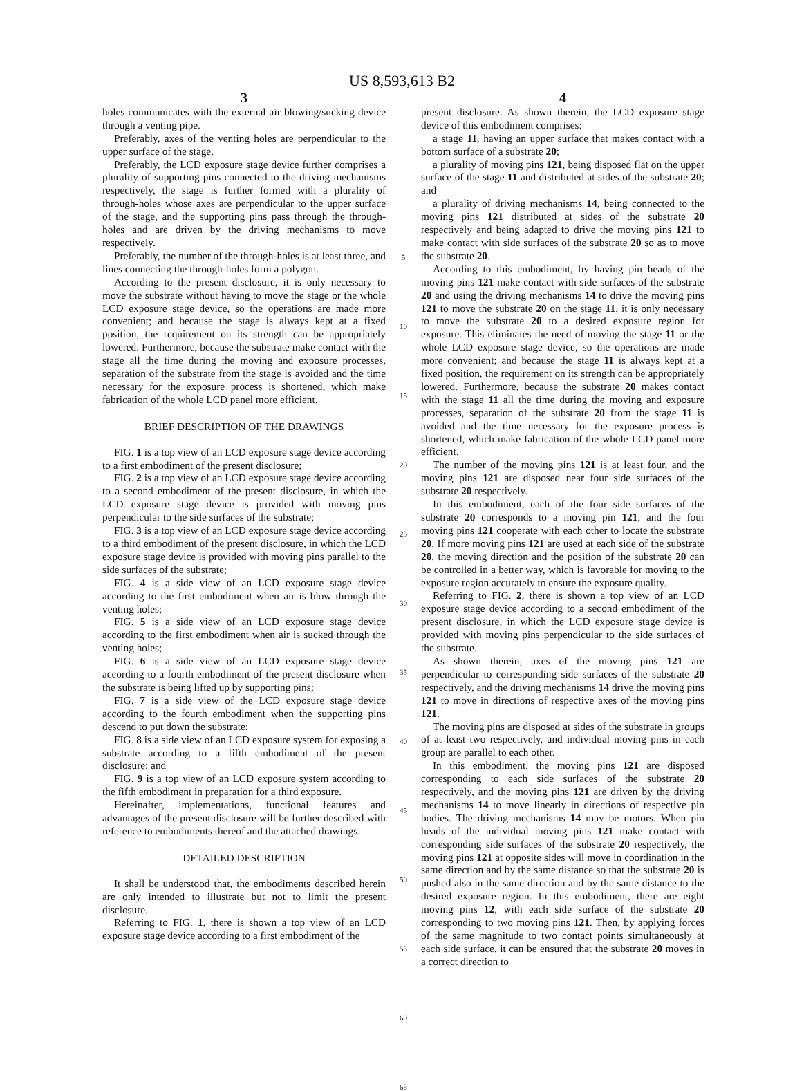US 8,593,613 B2
3
holes communicates with the external air blowing/sucking device through a venting pipe.
Preferably, axes of the venting holes are perpendicular to the upper surface of the stage.
Preferably, the LCD exposure stage device further comprises a plurality of supporting pins connected to the driving mechanisms respectively, the stage is further formed with a plurality of through-holes whose axes are perpendicular to the upper surface of the stage, and the supporting pins pass through the through-holes and are driven by the driving mechanisms to move respectively.
Preferably, the number of the through-holes is at least three, and lines connecting the through-holes form a polygon.
According to the present disclosure, it is only necessary to move the substrate without having to move the stage or the whole LCD exposure stage device, so the operations are made more convenient; and because the stage is always kept at a fixed position, the requirement on its strength can be appropriately lowered. Furthermore, because the substrate make contact with the stage all the time during the moving and exposure processes, separation of the substrate from the stage is avoided and the time necessary for the exposure process is shortened, which make fabrication of the whole LCD panel more efficient.
BRIEF DESCRIPTION OF THE DRAWINGS
FIG. 1 is a top view of an LCD exposure stage device according to a first embodiment of the present disclosure;
FIG. 2 is a top view of an LCD exposure stage device according to a second embodiment of the present disclosure, in which the LCD exposure stage device is provided with moving pins perpendicular to the side surfaces of the substrate;
FIG. 3 is a top view of an LCD exposure stage device according to a third embodiment of the present disclosure, in which the LCD exposure stage device is provided with moving pins parallel to the side surfaces of the substrate;
FIG. 4 is a side view of an LCD exposure stage device according to the first embodiment when air is blow through the venting holes;
FIG. 5 is a side view of an LCD exposure stage device according to the first embodiment when air is sucked through the venting holes;
FIG. 6 is a side view of an LCD exposure stage device according to a fourth embodiment of the present disclosure when the substrate is being lifted up by supporting pins;
FIG. 7 is a side view of the LCD exposure stage device according to the fourth embodiment when the supporting pins descend to put down the substrate;
FIG. 8 is a side view of an LCD exposure system for exposing a substrate according to a fifth embodiment of the present disclosure; and
FIG. 9 is a top view of an LCD exposure system according to the fifth embodiment in preparation for a third exposure.
Hereinafter, implementations, functional features and advantages of the present disclosure will be further described with reference to embodiments thereof and the attached drawings.
DETAILED DESCRIPTION
It shall be understood that, the embodiments described herein are only intended to illustrate but not to limit the present disclosure.
Referring to FIG. 1, there is shown a top view of an LCD exposure stage device according to a first embodiment of the
5
10
15
20
25
30
35
40
45
50
55
60
65
4
present disclosure. As shown therein, the LCD exposure stage device of this embodiment comprises:
a stage 11, having an upper surface that makes contact with a bottom surface of a substrate 20;
a plurality of moving pins 121, being disposed flat on the upper surface of the stage 11 and distributed at sides of the substrate 20; and
a plurality of driving mechanisms 14, being connected to the moving pins 121 distributed at sides of the substrate 20 respectively and being adapted to drive the moving pins 121 to make contact with side surfaces of the substrate 20 so as to move the substrate 20.
According to this embodiment, by having pin heads of the moving pins 121 make contact with side surfaces of the substrate 20 and using the driving mechanisms 14 to drive the moving pins 121 to move the substrate 20 on the stage 11, it is only necessary to move the substrate 20 to a desired exposure region for exposure. This eliminates the need of moving the stage 11 or the whole LCD exposure stage device, so the operations are made more convenient; and because the stage 11 is always kept at a fixed position, the requirement on its strength can be appropriately lowered. Furthermore, because the substrate 20 makes contact with the stage 11 all the time during the moving and exposure processes, separation of the substrate 20 from the stage 11 is avoided and the time necessary for the exposure process is shortened, which make fabrication of the whole LCD panel more efficient.
The number of the moving pins 121 is at least four, and the moving pins 121 are disposed near four side surfaces of the substrate 20 respectively.
In this embodiment, each of the four side surfaces of the substrate 20 corresponds to a moving pin 121, and the four moving pins 121 cooperate with each other to locate the substrate 20. If more moving pins 121 are used at each side of the substrate 20, the moving direction and the position of the substrate 20 can be controlled in a better way, which is favorable for moving to the exposure region accurately to ensure the exposure quality.
Referring to FIG. 2, there is shown a top view of an LCD exposure stage device according to a second embodiment of the present disclosure, in which the LCD exposure stage device is provided with moving pins perpendicular to the side surfaces of the substrate.
As shown therein, axes of the moving pins 121 are perpendicular to corresponding side surfaces of the substrate 20 respectively, and the driving mechanisms 14 drive the moving pins 121 to move in directions of respective axes of the moving pins 121.
The moving pins are disposed at sides of the substrate in groups of at least two respectively, and individual moving pins in each group are parallel to each other.
In this embodiment, the moving pins 121 are disposed corresponding to each side surfaces of the substrate 20 respectively, and the moving pins 121 are driven by the driving mechanisms 14 to move linearly in directions of respective pin bodies. The driving mechanisms 14 may be motors. When pin heads of the individual moving pins 121 make contact with corresponding side surfaces of the substrate 20 respectively, the moving pins 121 at opposite sides will move in coordination in the same direction and by the same distance so that the substrate 20 is pushed also in the same direction and by the same distance to the desired exposure region. In this embodiment, there are eight moving pins 12, with each side surface of the substrate 20 corresponding to two moving pins 121. Then, by applying forces of the same magnitude to two contact points simultaneously at each side surface, it can be ensured that the substrate 20 moves in a correct direction to